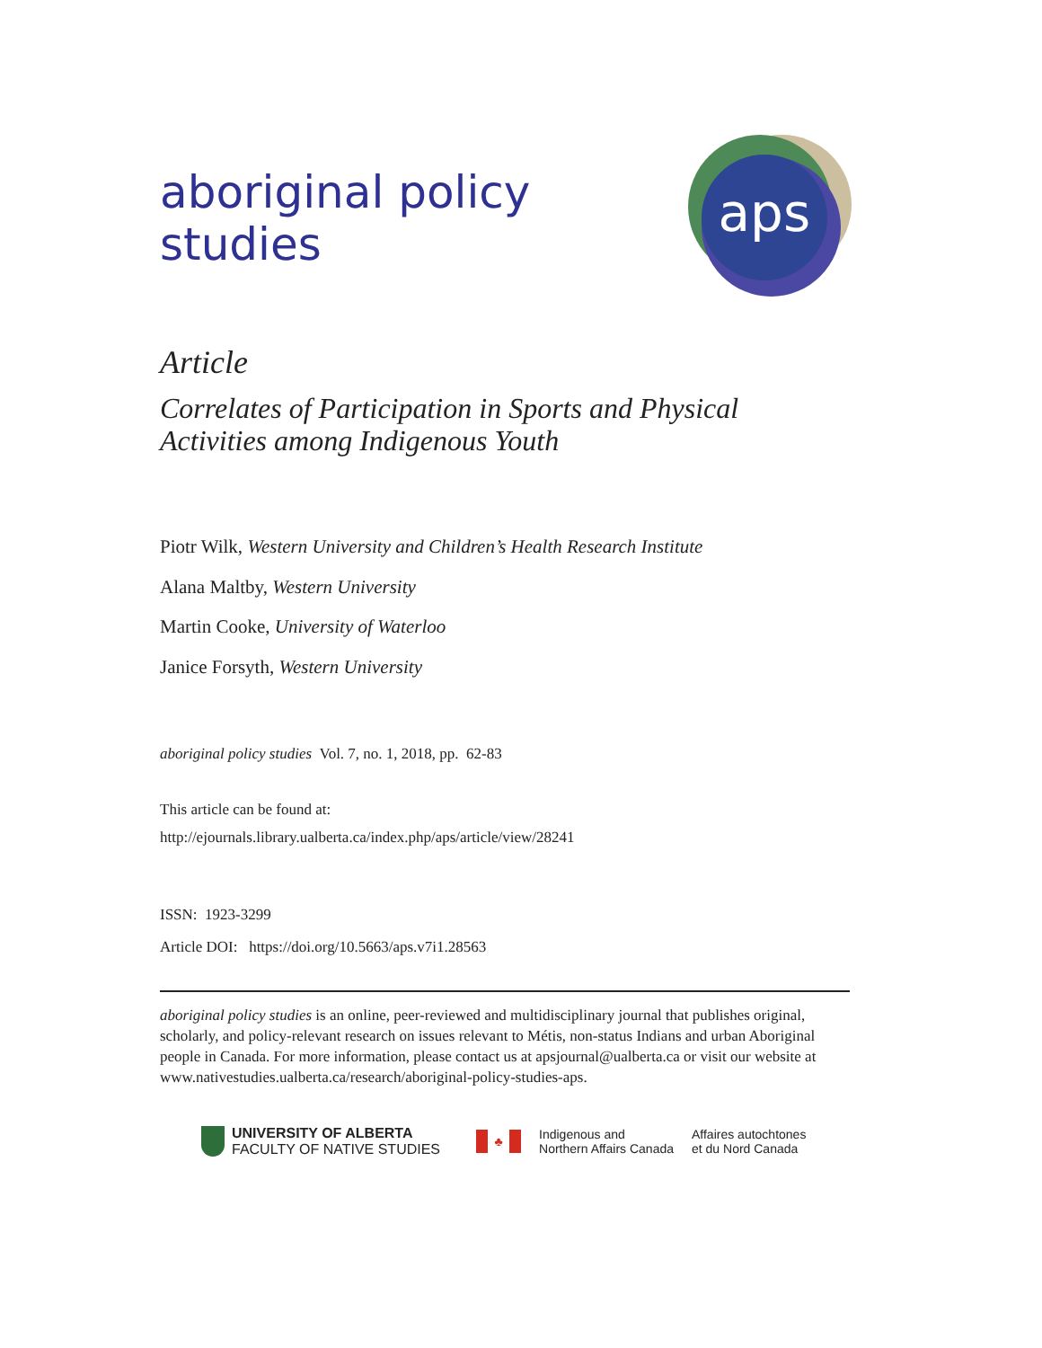aboriginal policy studies
aps
Article
Correlates of Participation in Sports and Physical
Activities among Indigenous Youth
Piotr Wilk, Western University and Children’s Health Research Institute
Alana Maltby, Western University
Martin Cooke, University of Waterloo
Janice Forsyth, Western University
aboriginal policy studies Vol. 7, no. 1, 2018, pp. 62-83
This article can be found at:
http://ejournals.library.ualberta.ca/index.php/aps/article/view/28241
ISSN: 1923-3299
Article DOI: https://doi.org/10.5663/aps.v7i1.28563
aboriginal policy studies is an online, peer-reviewed and multidisciplinary journal that publishes original, scholarly, and policy-relevant research on issues relevant to Métis, non-status Indians and urban Aboriginal people in Canada. For more information, please contact us at apsjournal@ualberta.ca or visit our website at www.nativestudies.ualberta.ca/research/aboriginal-policy-studies-aps.
UNIVERSITY OF ALBERTA
FACULTY OF NATIVE STUDIES
♣
Indigenous and
Northern Affairs Canada
Affaires autochtones
et du Nord Canada